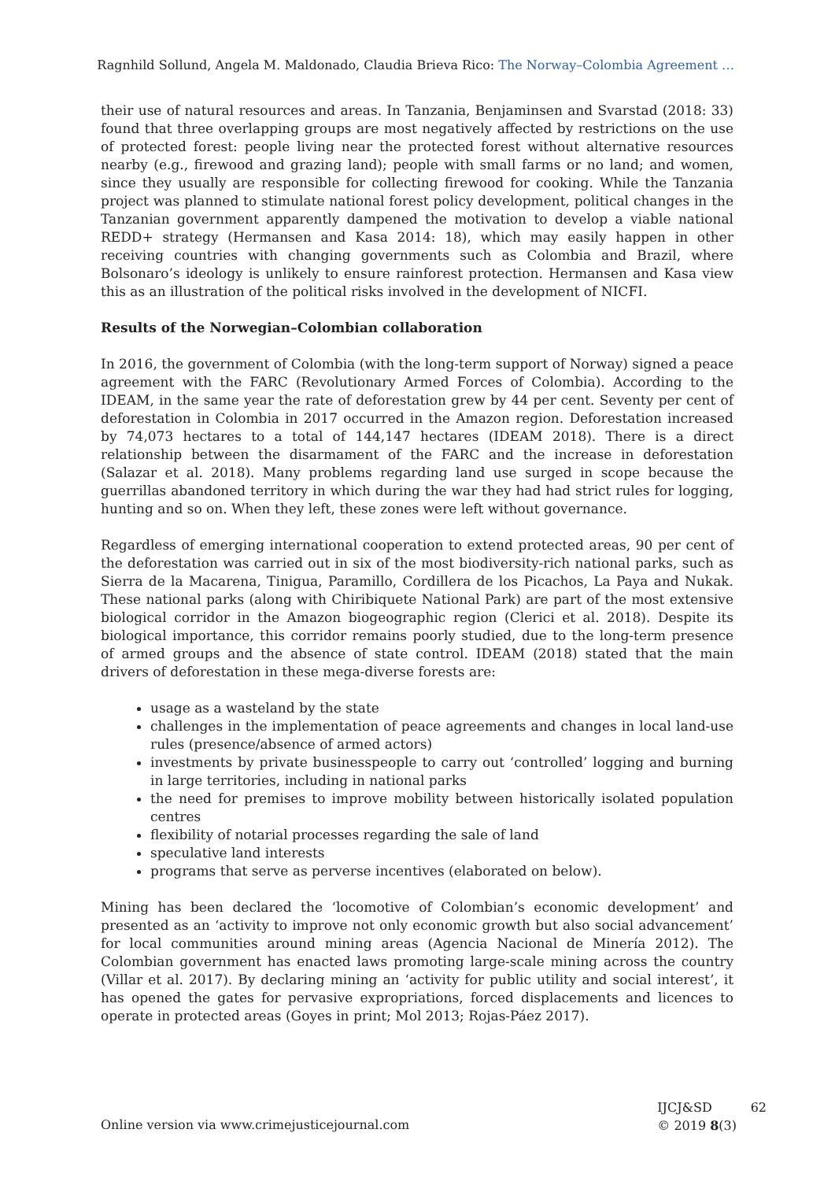Ragnhild Sollund, Angela M. Maldonado, Claudia Brieva Rico: The Norway–Colombia Agreement …
their use of natural resources and areas. In Tanzania, Benjaminsen and Svarstad (2018: 33) found that three overlapping groups are most negatively affected by restrictions on the use of protected forest: people living near the protected forest without alternative resources nearby (e.g., firewood and grazing land); people with small farms or no land; and women, since they usually are responsible for collecting firewood for cooking. While the Tanzania project was planned to stimulate national forest policy development, political changes in the Tanzanian government apparently dampened the motivation to develop a viable national REDD+ strategy (Hermansen and Kasa 2014: 18), which may easily happen in other receiving countries with changing governments such as Colombia and Brazil, where Bolsonaro’s ideology is unlikely to ensure rainforest protection. Hermansen and Kasa view this as an illustration of the political risks involved in the development of NICFI.
Results of the Norwegian–Colombian collaboration
In 2016, the government of Colombia (with the long-term support of Norway) signed a peace agreement with the FARC (Revolutionary Armed Forces of Colombia). According to the IDEAM, in the same year the rate of deforestation grew by 44 per cent. Seventy per cent of deforestation in Colombia in 2017 occurred in the Amazon region. Deforestation increased by 74,073 hectares to a total of 144,147 hectares (IDEAM 2018). There is a direct relationship between the disarmament of the FARC and the increase in deforestation (Salazar et al. 2018). Many problems regarding land use surged in scope because the guerrillas abandoned territory in which during the war they had had strict rules for logging, hunting and so on. When they left, these zones were left without governance.
Regardless of emerging international cooperation to extend protected areas, 90 per cent of the deforestation was carried out in six of the most biodiversity-rich national parks, such as Sierra de la Macarena, Tinigua, Paramillo, Cordillera de los Picachos, La Paya and Nukak. These national parks (along with Chiribiquete National Park) are part of the most extensive biological corridor in the Amazon biogeographic region (Clerici et al. 2018). Despite its biological importance, this corridor remains poorly studied, due to the long-term presence of armed groups and the absence of state control. IDEAM (2018) stated that the main drivers of deforestation in these mega-diverse forests are:
usage as a wasteland by the state
challenges in the implementation of peace agreements and changes in local land-use rules (presence/absence of armed actors)
investments by private businesspeople to carry out ‘controlled’ logging and burning in large territories, including in national parks
the need for premises to improve mobility between historically isolated population centres
flexibility of notarial processes regarding the sale of land
speculative land interests
programs that serve as perverse incentives (elaborated on below).
Mining has been declared the ‘locomotive of Colombian’s economic development’ and presented as an ‘activity to improve not only economic growth but also social advancement’ for local communities around mining areas (Agencia Nacional de Minería 2012). The Colombian government has enacted laws promoting large-scale mining across the country (Villar et al. 2017). By declaring mining an ‘activity for public utility and social interest’, it has opened the gates for pervasive expropriations, forced displacements and licences to operate in protected areas (Goyes in print; Mol 2013; Rojas-Páez 2017).
Online version via www.crimejusticejournal.com
IJCJ&SD
© 2019 8(3)
62